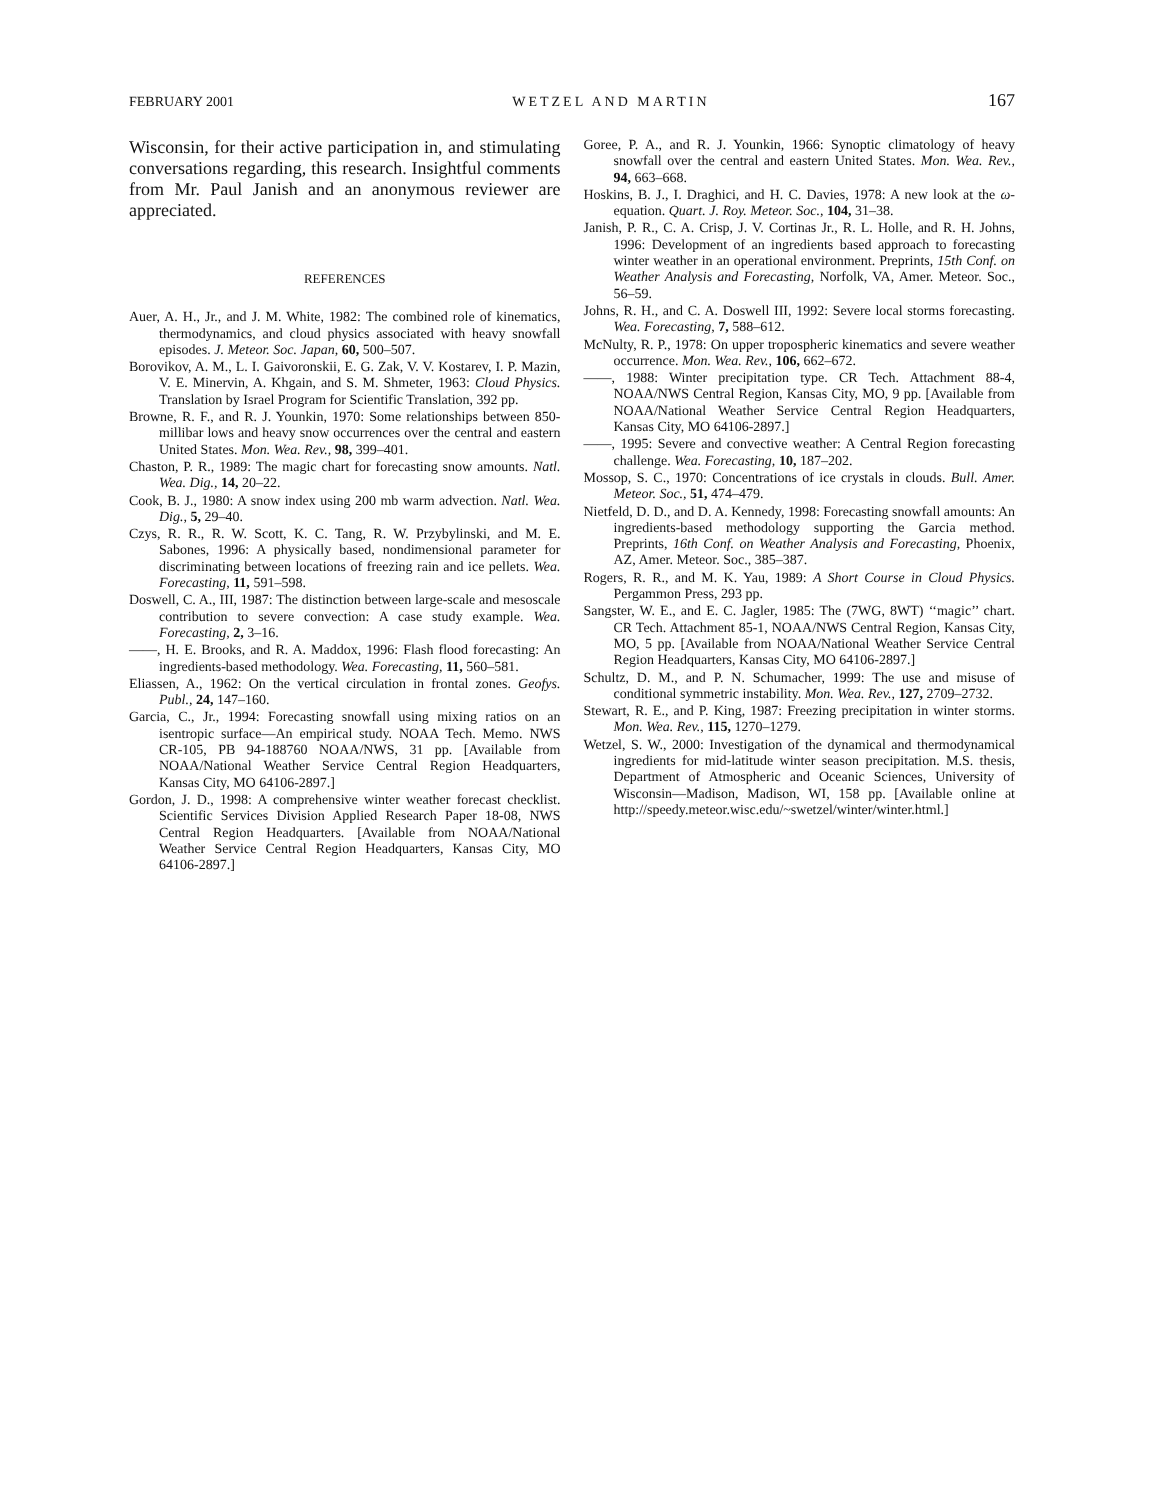FEBRUARY 2001 WETZEL AND MARTIN 167
Wisconsin, for their active participation in, and stimulating conversations regarding, this research. Insightful comments from Mr. Paul Janish and an anonymous reviewer are appreciated.
REFERENCES
Auer, A. H., Jr., and J. M. White, 1982: The combined role of kinematics, thermodynamics, and cloud physics associated with heavy snowfall episodes. J. Meteor. Soc. Japan, 60, 500–507.
Borovikov, A. M., L. I. Gaivoronskii, E. G. Zak, V. V. Kostarev, I. P. Mazin, V. E. Minervin, A. Khgain, and S. M. Shmeter, 1963: Cloud Physics. Translation by Israel Program for Scientific Translation, 392 pp.
Browne, R. F., and R. J. Younkin, 1970: Some relationships between 850-millibar lows and heavy snow occurrences over the central and eastern United States. Mon. Wea. Rev., 98, 399–401.
Chaston, P. R., 1989: The magic chart for forecasting snow amounts. Natl. Wea. Dig., 14, 20–22.
Cook, B. J., 1980: A snow index using 200 mb warm advection. Natl. Wea. Dig., 5, 29–40.
Czys, R. R., R. W. Scott, K. C. Tang, R. W. Przybylinski, and M. E. Sabones, 1996: A physically based, nondimensional parameter for discriminating between locations of freezing rain and ice pellets. Wea. Forecasting, 11, 591–598.
Doswell, C. A., III, 1987: The distinction between large-scale and mesoscale contribution to severe convection: A case study example. Wea. Forecasting, 2, 3–16.
——, H. E. Brooks, and R. A. Maddox, 1996: Flash flood forecasting: An ingredients-based methodology. Wea. Forecasting, 11, 560–581.
Eliassen, A., 1962: On the vertical circulation in frontal zones. Geofys. Publ., 24, 147–160.
Garcia, C., Jr., 1994: Forecasting snowfall using mixing ratios on an isentropic surface—An empirical study. NOAA Tech. Memo. NWS CR-105, PB 94-188760 NOAA/NWS, 31 pp. [Available from NOAA/National Weather Service Central Region Headquarters, Kansas City, MO 64106-2897.]
Gordon, J. D., 1998: A comprehensive winter weather forecast checklist. Scientific Services Division Applied Research Paper 18-08, NWS Central Region Headquarters. [Available from NOAA/National Weather Service Central Region Headquarters, Kansas City, MO 64106-2897.]
Goree, P. A., and R. J. Younkin, 1966: Synoptic climatology of heavy snowfall over the central and eastern United States. Mon. Wea. Rev., 94, 663–668.
Hoskins, B. J., I. Draghici, and H. C. Davies, 1978: A new look at the ω-equation. Quart. J. Roy. Meteor. Soc., 104, 31–38.
Janish, P. R., C. A. Crisp, J. V. Cortinas Jr., R. L. Holle, and R. H. Johns, 1996: Development of an ingredients based approach to forecasting winter weather in an operational environment. Preprints, 15th Conf. on Weather Analysis and Forecasting, Norfolk, VA, Amer. Meteor. Soc., 56–59.
Johns, R. H., and C. A. Doswell III, 1992: Severe local storms forecasting. Wea. Forecasting, 7, 588–612.
McNulty, R. P., 1978: On upper tropospheric kinematics and severe weather occurrence. Mon. Wea. Rev., 106, 662–672.
——, 1988: Winter precipitation type. CR Tech. Attachment 88-4, NOAA/NWS Central Region, Kansas City, MO, 9 pp. [Available from NOAA/National Weather Service Central Region Headquarters, Kansas City, MO 64106-2897.]
——, 1995: Severe and convective weather: A Central Region forecasting challenge. Wea. Forecasting, 10, 187–202.
Mossop, S. C., 1970: Concentrations of ice crystals in clouds. Bull. Amer. Meteor. Soc., 51, 474–479.
Nietfeld, D. D., and D. A. Kennedy, 1998: Forecasting snowfall amounts: An ingredients-based methodology supporting the Garcia method. Preprints, 16th Conf. on Weather Analysis and Forecasting, Phoenix, AZ, Amer. Meteor. Soc., 385–387.
Rogers, R. R., and M. K. Yau, 1989: A Short Course in Cloud Physics. Pergammon Press, 293 pp.
Sangster, W. E., and E. C. Jagler, 1985: The (7WG, 8WT) ‘‘magic’’ chart. CR Tech. Attachment 85-1, NOAA/NWS Central Region, Kansas City, MO, 5 pp. [Available from NOAA/National Weather Service Central Region Headquarters, Kansas City, MO 64106-2897.]
Schultz, D. M., and P. N. Schumacher, 1999: The use and misuse of conditional symmetric instability. Mon. Wea. Rev., 127, 2709–2732.
Stewart, R. E., and P. King, 1987: Freezing precipitation in winter storms. Mon. Wea. Rev., 115, 1270–1279.
Wetzel, S. W., 2000: Investigation of the dynamical and thermodynamical ingredients for mid-latitude winter season precipitation. M.S. thesis, Department of Atmospheric and Oceanic Sciences, University of Wisconsin—Madison, Madison, WI, 158 pp. [Available online at http://speedy.meteor.wisc.edu/~swetzel/winter/winter.html.]